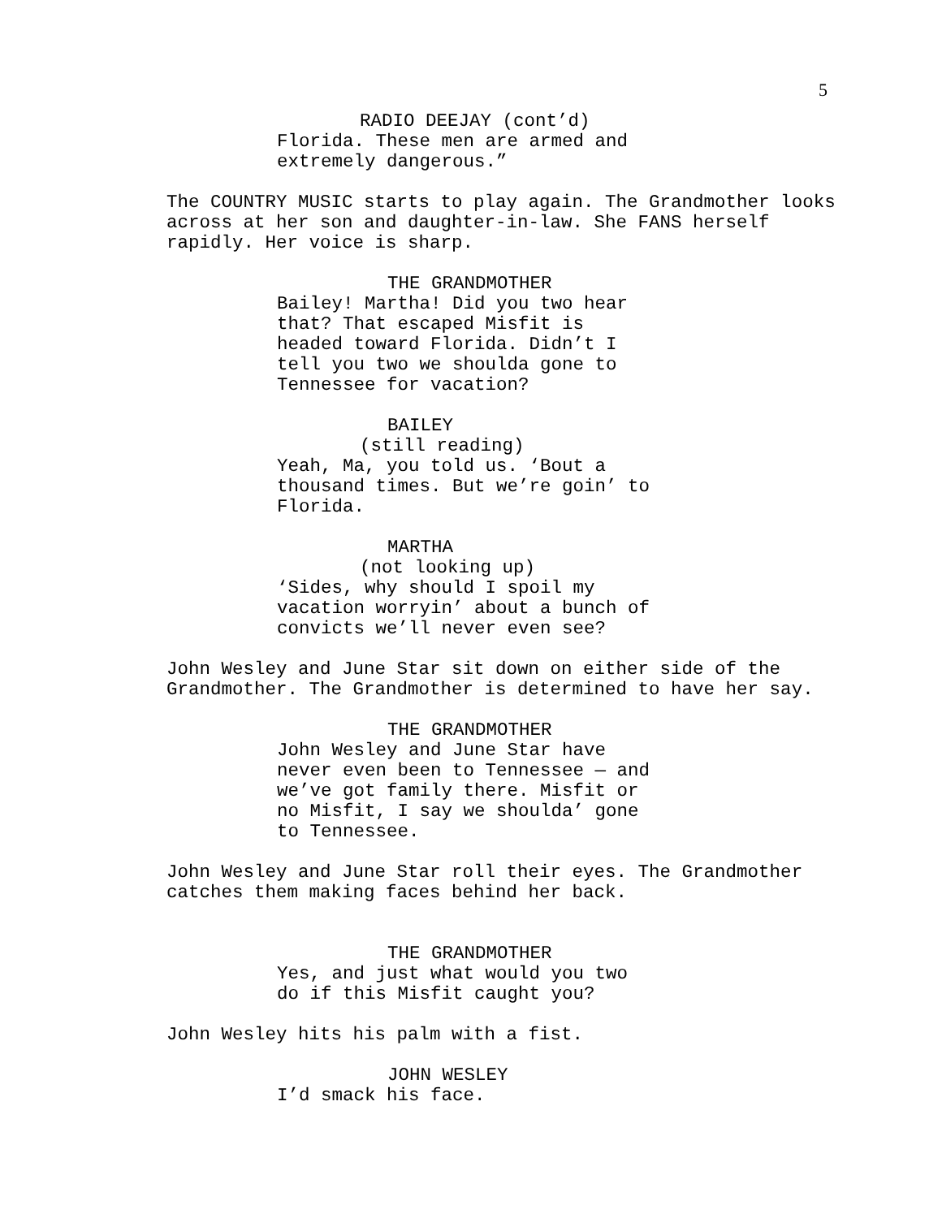5
RADIO DEEJAY (cont’d)
Florida. These men are armed and extremely dangerous.”
The COUNTRY MUSIC starts to play again. The Grandmother looks across at her son and daughter-in-law. She FANS herself rapidly. Her voice is sharp.
THE GRANDMOTHER
Bailey! Martha! Did you two hear that? That escaped Misfit is headed toward Florida. Didn’t I tell you two we shoulda gone to Tennessee for vacation?
BAILEY
(still reading)
Yeah, Ma, you told us. ‘Bout a thousand times. But we’re goin’ to Florida.
MARTHA
(not looking up)
‘Sides, why should I spoil my vacation worryin’ about a bunch of convicts we’ll never even see?
John Wesley and June Star sit down on either side of the Grandmother. The Grandmother is determined to have her say.
THE GRANDMOTHER
John Wesley and June Star have never even been to Tennessee — and we’ve got family there. Misfit or no Misfit, I say we shoulda’ gone to Tennessee.
John Wesley and June Star roll their eyes. The Grandmother catches them making faces behind her back.
THE GRANDMOTHER
Yes, and just what would you two do if this Misfit caught you?
John Wesley hits his palm with a fist.
JOHN WESLEY
I’d smack his face.